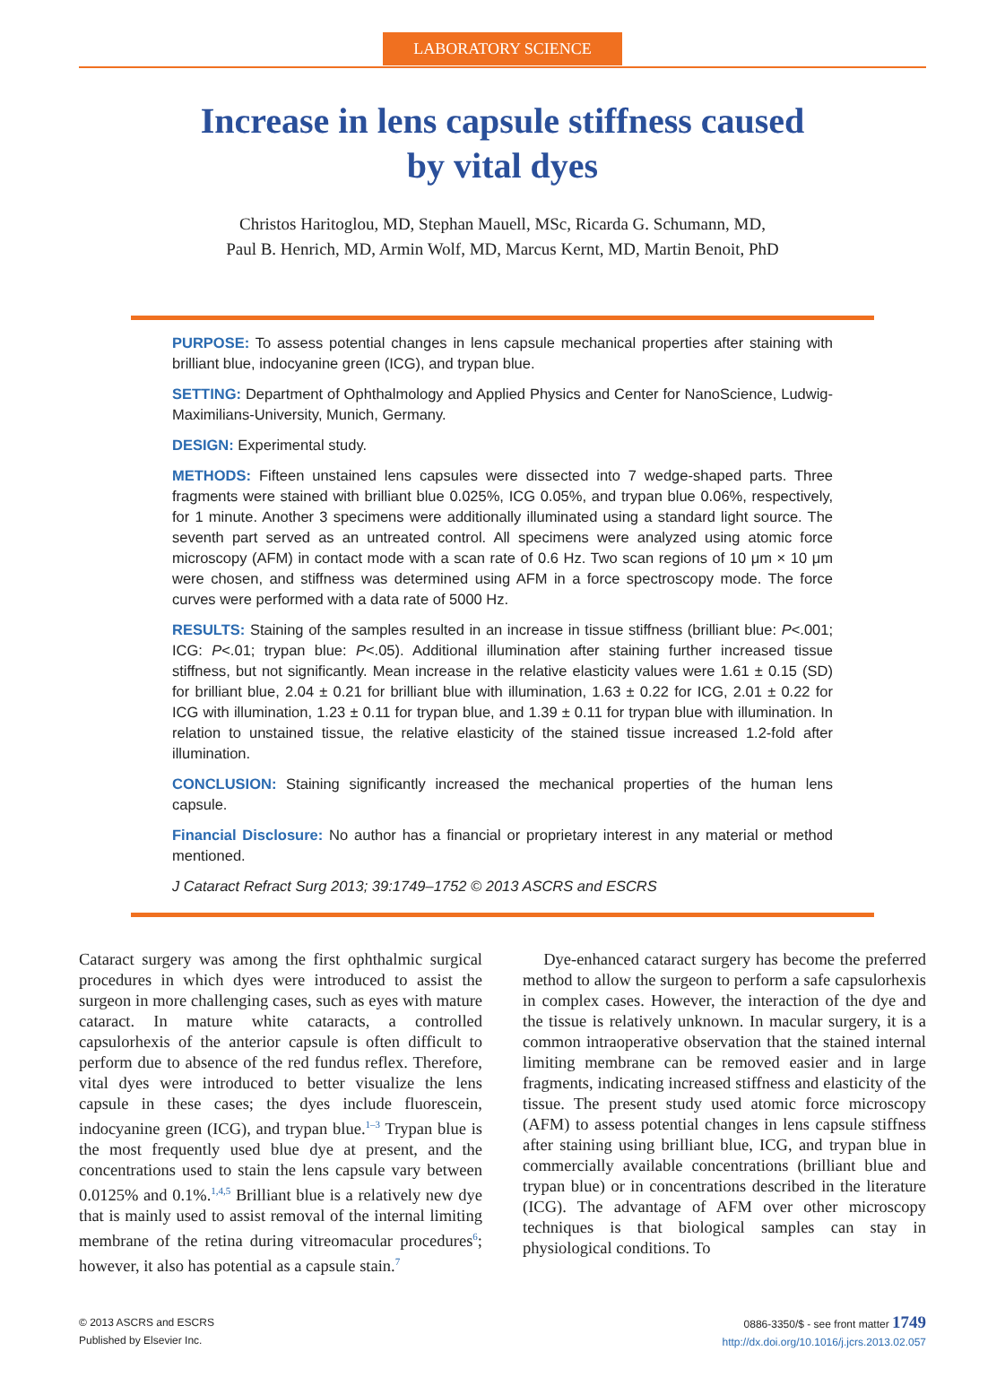LABORATORY SCIENCE
Increase in lens capsule stiffness caused
by vital dyes
Christos Haritoglou, MD, Stephan Mauell, MSc, Ricarda G. Schumann, MD,
Paul B. Henrich, MD, Armin Wolf, MD, Marcus Kernt, MD, Martin Benoit, PhD
PURPOSE: To assess potential changes in lens capsule mechanical properties after staining with brilliant blue, indocyanine green (ICG), and trypan blue.
SETTING: Department of Ophthalmology and Applied Physics and Center for NanoScience, Ludwig-Maximilians-University, Munich, Germany.
DESIGN: Experimental study.
METHODS: Fifteen unstained lens capsules were dissected into 7 wedge-shaped parts. Three fragments were stained with brilliant blue 0.025%, ICG 0.05%, and trypan blue 0.06%, respectively, for 1 minute. Another 3 specimens were additionally illuminated using a standard light source. The seventh part served as an untreated control. All specimens were analyzed using atomic force microscopy (AFM) in contact mode with a scan rate of 0.6 Hz. Two scan regions of 10 μm × 10 μm were chosen, and stiffness was determined using AFM in a force spectroscopy mode. The force curves were performed with a data rate of 5000 Hz.
RESULTS: Staining of the samples resulted in an increase in tissue stiffness (brilliant blue: P<.001; ICG: P<.01; trypan blue: P<.05). Additional illumination after staining further increased tissue stiffness, but not significantly. Mean increase in the relative elasticity values were 1.61 ± 0.15 (SD) for brilliant blue, 2.04 ± 0.21 for brilliant blue with illumination, 1.63 ± 0.22 for ICG, 2.01 ± 0.22 for ICG with illumination, 1.23 ± 0.11 for trypan blue, and 1.39 ± 0.11 for trypan blue with illumination. In relation to unstained tissue, the relative elasticity of the stained tissue increased 1.2-fold after illumination.
CONCLUSION: Staining significantly increased the mechanical properties of the human lens capsule.
Financial Disclosure: No author has a financial or proprietary interest in any material or method mentioned.
J Cataract Refract Surg 2013; 39:1749–1752 © 2013 ASCRS and ESCRS
Cataract surgery was among the first ophthalmic surgical procedures in which dyes were introduced to assist the surgeon in more challenging cases, such as eyes with mature cataract. In mature white cataracts, a controlled capsulorhexis of the anterior capsule is often difficult to perform due to absence of the red fundus reflex. Therefore, vital dyes were introduced to better visualize the lens capsule in these cases; the dyes include fluorescein, indocyanine green (ICG), and trypan blue.<sup>1–3</sup> Trypan blue is the most frequently used blue dye at present, and the concentrations used to stain the lens capsule vary between 0.0125% and 0.1%.<sup>1,4,5</sup> Brilliant blue is a relatively new dye that is mainly used to assist removal of the internal limiting membrane of the retina during vitreomacular procedures<sup>6</sup>; however, it also has potential as a capsule stain.<sup>7</sup>
Dye-enhanced cataract surgery has become the preferred method to allow the surgeon to perform a safe capsulorhexis in complex cases. However, the interaction of the dye and the tissue is relatively unknown. In macular surgery, it is a common intraoperative observation that the stained internal limiting membrane can be removed easier and in large fragments, indicating increased stiffness and elasticity of the tissue. The present study used atomic force microscopy (AFM) to assess potential changes in lens capsule stiffness after staining using brilliant blue, ICG, and trypan blue in commercially available concentrations (brilliant blue and trypan blue) or in concentrations described in the literature (ICG). The advantage of AFM over other microscopy techniques is that biological samples can stay in physiological conditions. To
© 2013 ASCRS and ESCRS
Published by Elsevier Inc.
0886-3350/$ - see front matter 1749
http://dx.doi.org/10.1016/j.jcrs.2013.02.057